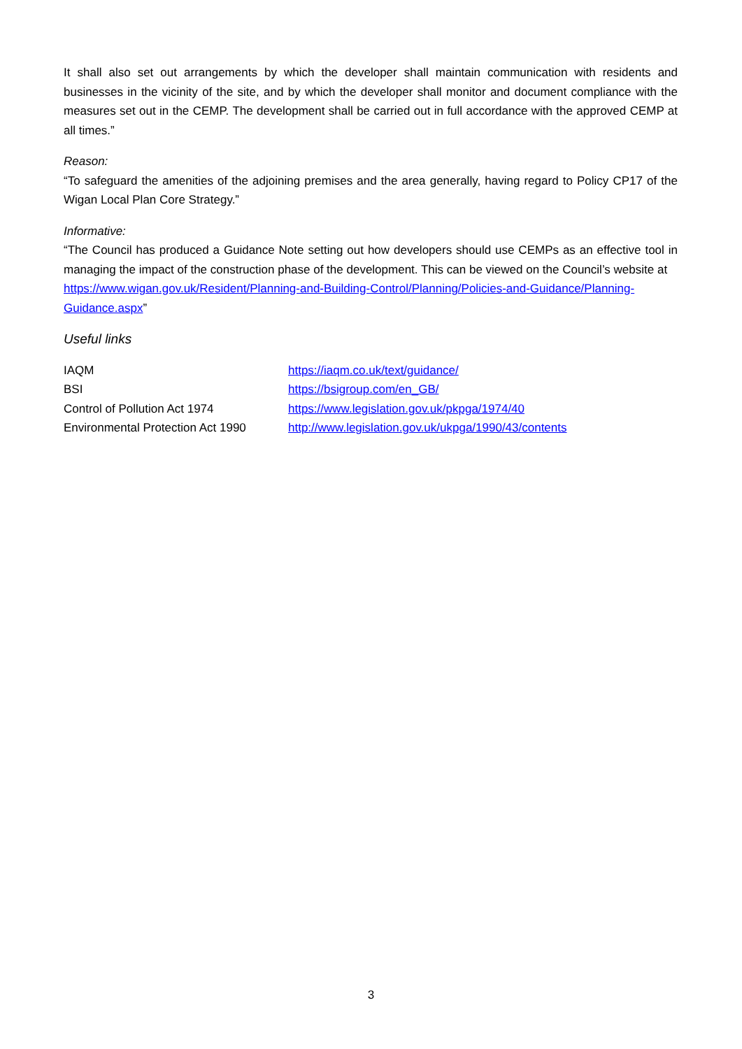It shall also set out arrangements by which the developer shall maintain communication with residents and businesses in the vicinity of the site, and by which the developer shall monitor and document compliance with the measures set out in the CEMP. The development shall be carried out in full accordance with the approved CEMP at all times.”
Reason:
“To safeguard the amenities of the adjoining premises and the area generally, having regard to Policy CP17 of the Wigan Local Plan Core Strategy.”
Informative:
“The Council has produced a Guidance Note setting out how developers should use CEMPs as an effective tool in managing the impact of the construction phase of the development. This can be viewed on the Council’s website at
https://www.wigan.gov.uk/Resident/Planning-and-Building-Control/Planning/Policies-and-Guidance/Planning-Guidance.aspx”
Useful links
| IAQM | https://iaqm.co.uk/text/guidance/ |
| BSI | https://bsigroup.com/en_GB/ |
| Control of Pollution Act 1974 | https://www.legislation.gov.uk/pkpga/1974/40 |
| Environmental Protection Act 1990 | http://www.legislation.gov.uk/ukpga/1990/43/contents |
3